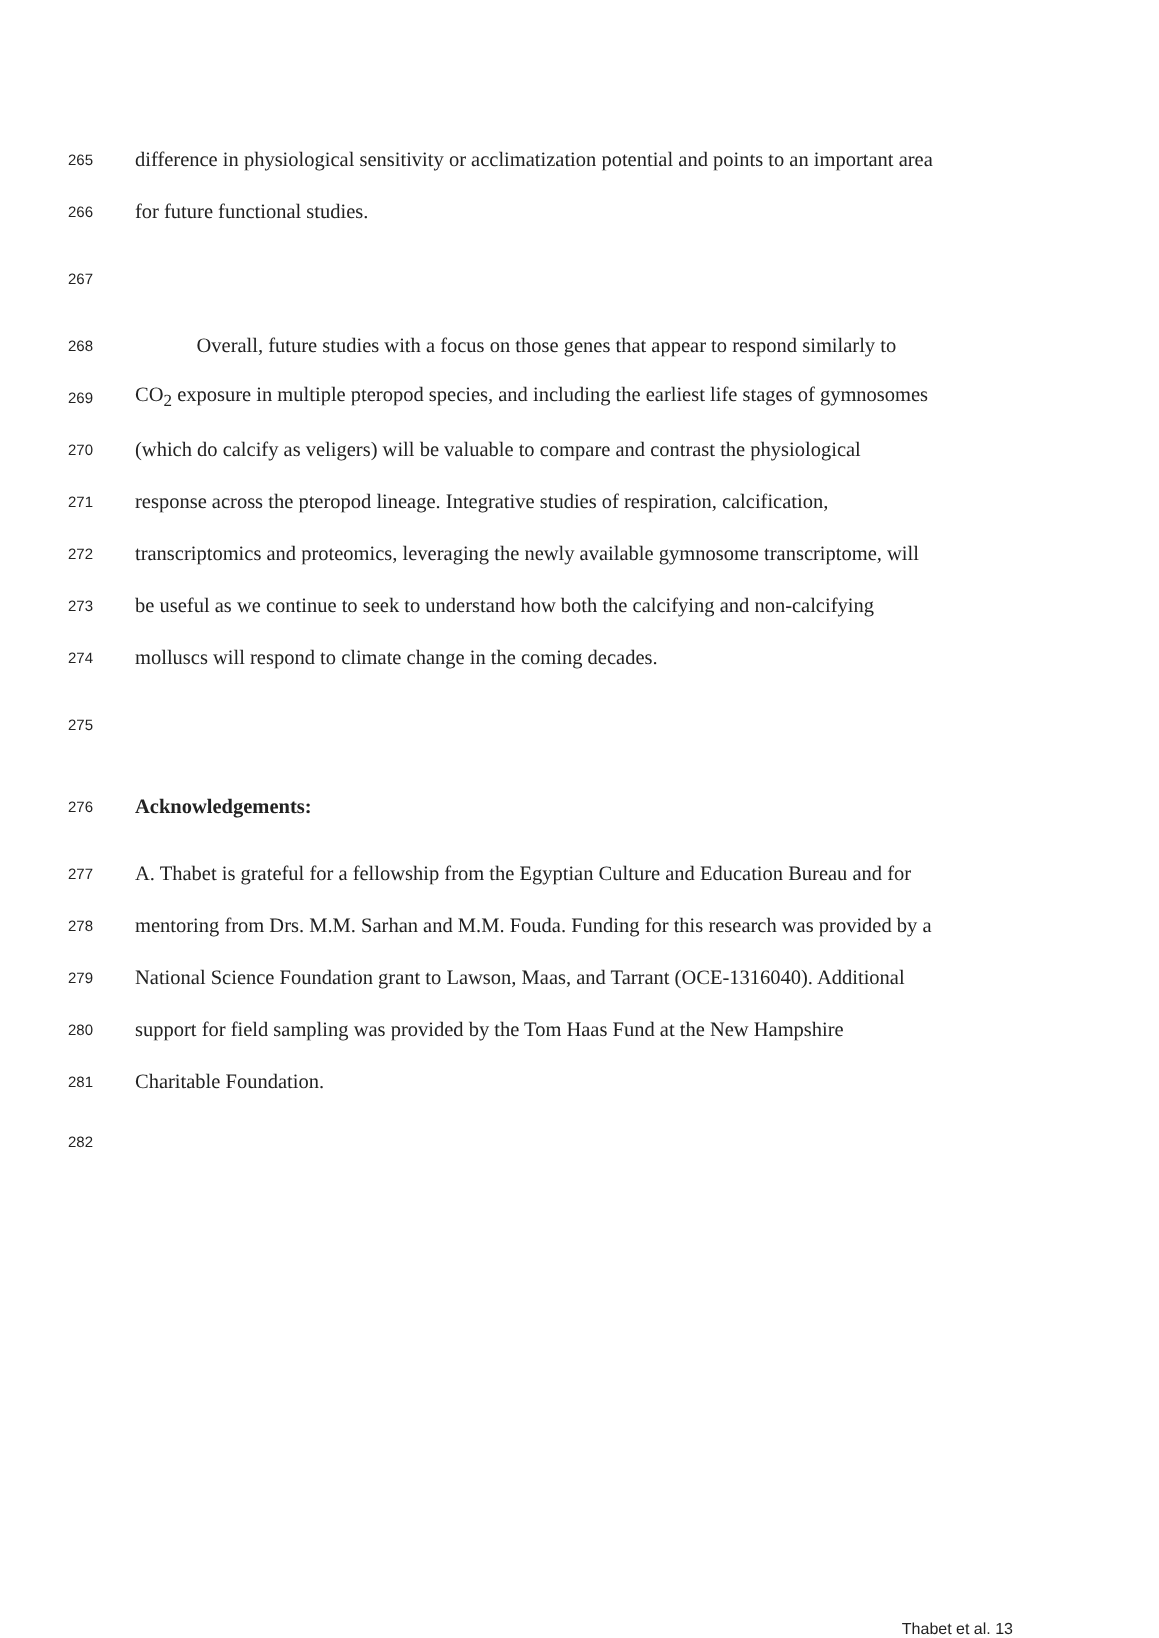265 difference in physiological sensitivity or acclimatization potential and points to an important area
266 for future functional studies.
267
268 Overall, future studies with a focus on those genes that appear to respond similarly to
269 CO<sub>2</sub> exposure in multiple pteropod species, and including the earliest life stages of gymnosomes
270 (which do calcify as veligers) will be valuable to compare and contrast the physiological
271 response across the pteropod lineage. Integrative studies of respiration, calcification,
272 transcriptomics and proteomics, leveraging the newly available gymnosome transcriptome, will
273 be useful as we continue to seek to understand how both the calcifying and non-calcifying
274 molluscs will respond to climate change in the coming decades.
275
276 Acknowledgements:
277 A. Thabet is grateful for a fellowship from the Egyptian Culture and Education Bureau and for
278 mentoring from Drs. M.M. Sarhan and M.M. Fouda. Funding for this research was provided by a
279 National Science Foundation grant to Lawson, Maas, and Tarrant (OCE-1316040). Additional
280 support for field sampling was provided by the Tom Haas Fund at the New Hampshire
281 Charitable Foundation.
282
Thabet et al. 13